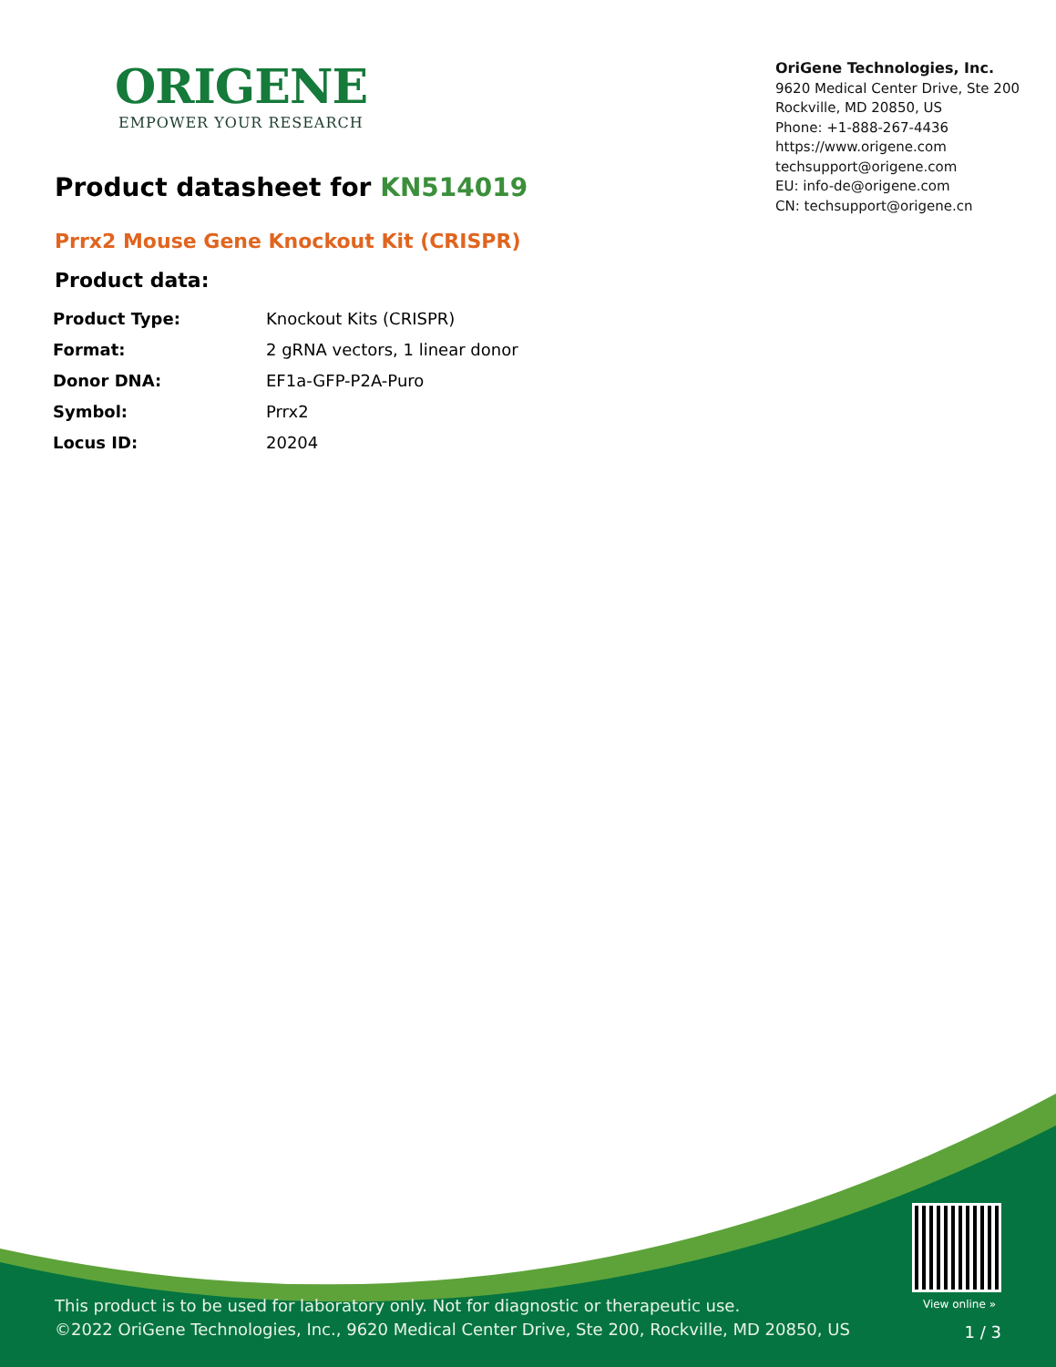ORIGENE
EMPOWER YOUR RESEARCH
OriGene Technologies, Inc.
9620 Medical Center Drive, Ste 200
Rockville, MD 20850, US
Phone: +1-888-267-4436
https://www.origene.com
techsupport@origene.com
EU: info-de@origene.com
CN: techsupport@origene.cn
Product datasheet for KN514019
Prrx2 Mouse Gene Knockout Kit (CRISPR)
Product data:
| Product Type: | Knockout Kits (CRISPR) |
| Format: | 2 gRNA vectors, 1 linear donor |
| Donor DNA: | EF1a-GFP-P2A-Puro |
| Symbol: | Prrx2 |
| Locus ID: | 20204 |
View online »
This product is to be used for laboratory only. Not for diagnostic or therapeutic use.
©2022 OriGene Technologies, Inc., 9620 Medical Center Drive, Ste 200, Rockville, MD 20850, US
1 / 3